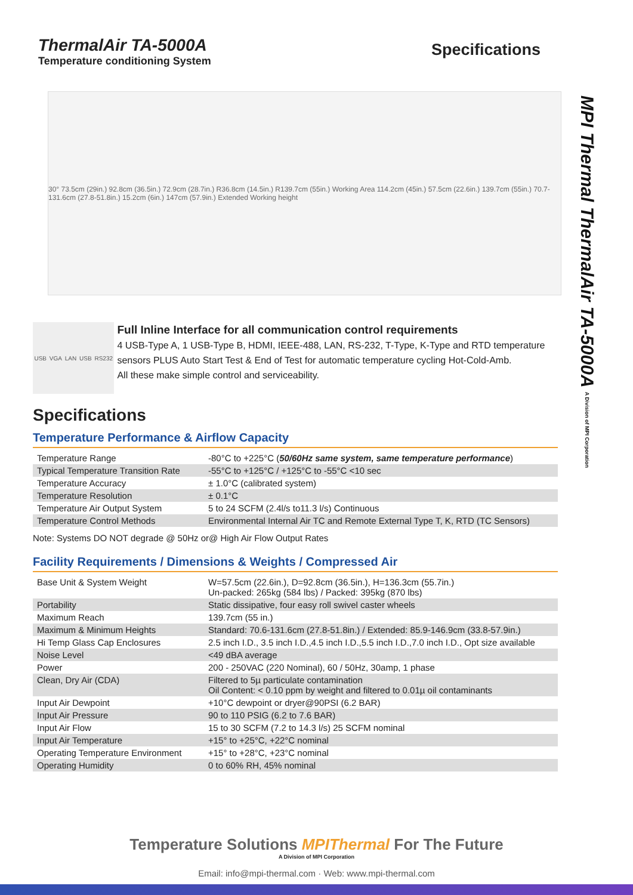ThermalAir TA-5000A
Temperature conditioning System
Specifications
MPI Thermal ThermalAir TA-5000A A Division of MPI Corporation
30° 73.5cm (29in.) 92.8cm (36.5in.) 72.9cm (28.7in.) R36.8cm (14.5in.) R139.7cm (55in.) Working Area 114.2cm (45in.) 57.5cm (22.6in.) 139.7cm (55in.) 70.7-131.6cm (27.8-51.8in.) 15.2cm (6in.) 147cm (57.9in.) Extended Working height
USB VGA LAN USB RS232
Full Inline Interface for all communication control requirements
4 USB-Type A, 1 USB-Type B, HDMI, IEEE-488, LAN, RS-232, T-Type, K-Type and RTD temperature sensors PLUS Auto Start Test & End of Test for automatic temperature cycling Hot-Cold-Amb.
All these make simple control and serviceability.
Specifications
Temperature Performance & Airflow Capacity
| Temperature Range | -80°C to +225°C ( 50/60Hz same system, same temperature performance ) |
| Typical Temperature Transition Rate | -55°C to +125°C / +125°C to -55°C <10 sec |
| Temperature Accuracy | ± 1.0°C (calibrated system) |
| Temperature Resolution | ± 0.1°C |
| Temperature Air Output System | 5 to 24 SCFM (2.4l/s to11.3 l/s) Continuous |
| Temperature Control Methods | Environmental Internal Air TC and Remote External Type T, K, RTD (TC Sensors) |
Note: Systems DO NOT degrade @ 50Hz or@ High Air Flow Output Rates
Facility Requirements / Dimensions & Weights / Compressed Air
| Base Unit & System Weight | W=57.5cm (22.6in.), D=92.8cm (36.5in.), H=136.3cm (55.7in.) Un-packed: 265kg (584 lbs) / Packed: 395kg (870 lbs) |
| Portability | Static dissipative, four easy roll swivel caster wheels |
| Maximum Reach | 139.7cm (55 in.) |
| Maximum & Minimum Heights | Standard: 70.6-131.6cm (27.8-51.8in.) / Extended: 85.9-146.9cm (33.8-57.9in.) |
| Hi Temp Glass Cap Enclosures | 2.5 inch I.D., 3.5 inch I.D.,4.5 inch I.D.,5.5 inch I.D.,7.0 inch I.D., Opt size available |
| Noise Level | <49 dBA average |
| Power | 200 - 250VAC (220 Nominal), 60 / 50Hz, 30amp, 1 phase |
| Clean, Dry Air (CDA) | Filtered to 5µ particulate contamination Oil Content: < 0.10 ppm by weight and filtered to 0.01µ oil contaminants |
| Input Air Dewpoint | +10°C dewpoint or dryer@90PSI (6.2 BAR) |
| Input Air Pressure | 90 to 110 PSIG (6.2 to 7.6 BAR) |
| Input Air Flow | 15 to 30 SCFM (7.2 to 14.3 l/s) 25 SCFM nominal |
| Input Air Temperature | +15° to +25°C, +22°C nominal |
| Operating Temperature Environment | +15° to +28°C, +23°C nominal |
| Operating Humidity | 0 to 60% RH, 45% nominal |
Temperature Solutions MPIThermal For The Future
A Division of MPI Corporation
Email: info@mpi-thermal.com · Web: www.mpi-thermal.com